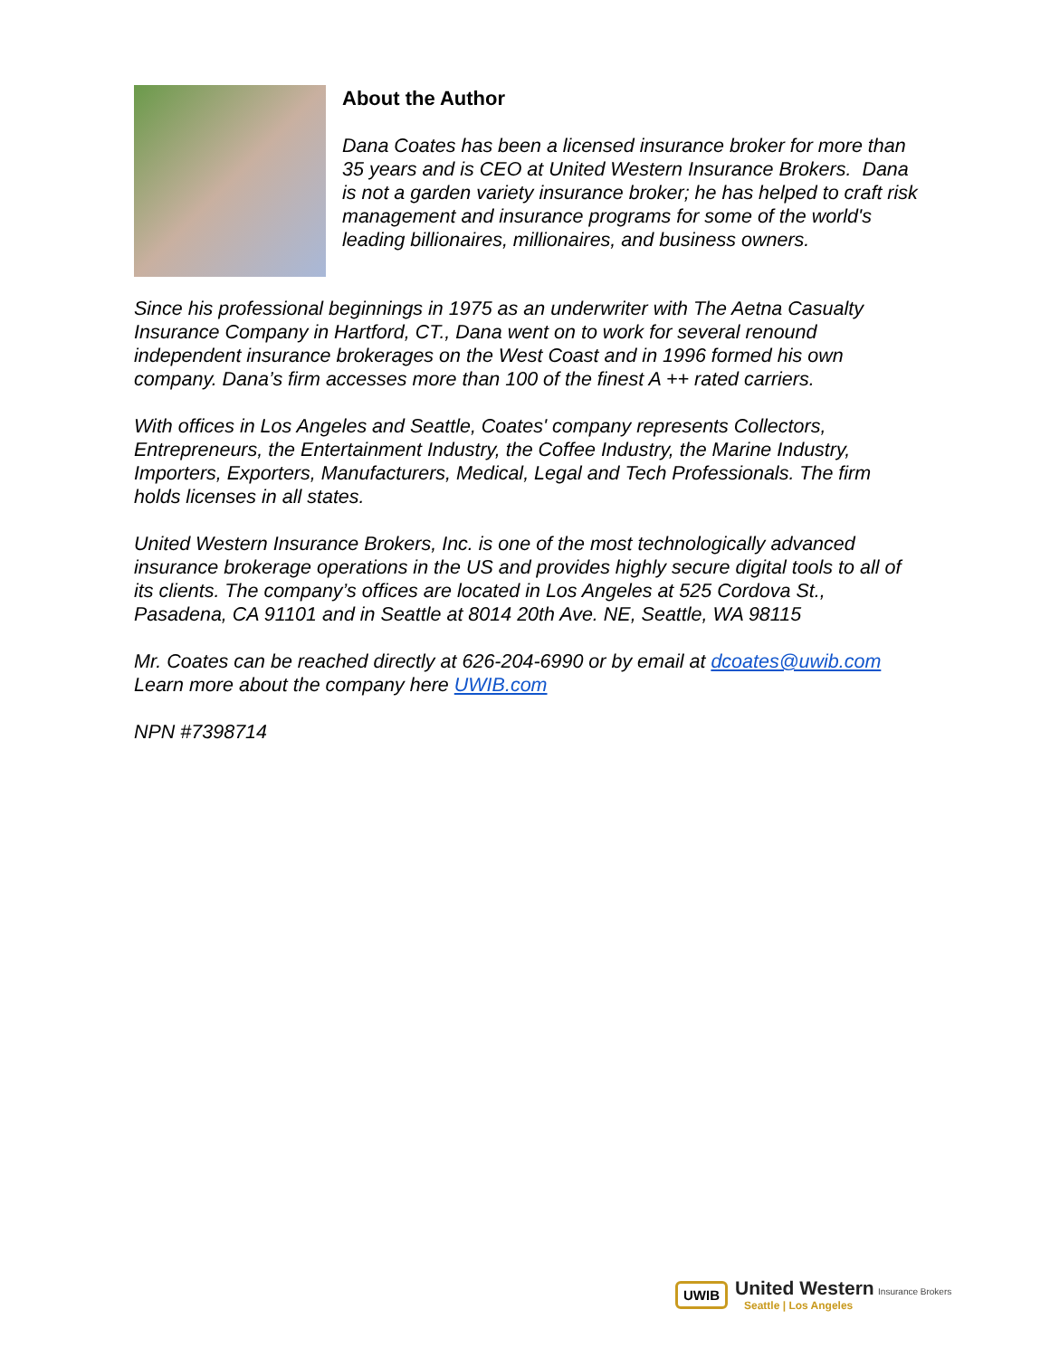About the Author
Dana Coates has been a licensed insurance broker for more than 35 years and is CEO at United Western Insurance Brokers. Dana is not a garden variety insurance broker; he has helped to craft risk management and insurance programs for some of the world's leading billionaires, millionaires, and business owners.
Since his professional beginnings in 1975 as an underwriter with The Aetna Casualty Insurance Company in Hartford, CT., Dana went on to work for several renound independent insurance brokerages on the West Coast and in 1996 formed his own company. Dana’s firm accesses more than 100 of the finest A ++ rated carriers.
With offices in Los Angeles and Seattle, Coates' company represents Collectors, Entrepreneurs, the Entertainment Industry, the Coffee Industry, the Marine Industry, Importers, Exporters, Manufacturers, Medical, Legal and Tech Professionals. The firm holds licenses in all states.
United Western Insurance Brokers, Inc. is one of the most technologically advanced insurance brokerage operations in the US and provides highly secure digital tools to all of its clients. The company’s offices are located in Los Angeles at 525 Cordova St., Pasadena, CA 91101 and in Seattle at 8014 20th Ave. NE, Seattle, WA 98115
Mr. Coates can be reached directly at 626-204-6990 or by email at dcoates@uwib.com Learn more about the company here UWIB.com
NPN #7398714
UWIB
United Western Insurance Brokers
Seattle | Los Angeles